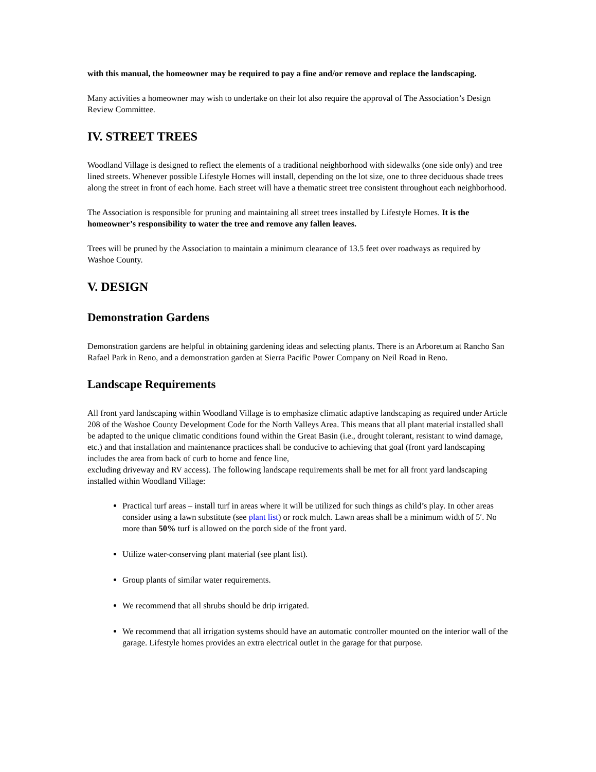with this manual, the homeowner may be required to pay a fine and/or remove and replace the landscaping.
Many activities a homeowner may wish to undertake on their lot also require the approval of The Association’s Design Review Committee.
IV. STREET TREES
Woodland Village is designed to reflect the elements of a traditional neighborhood with sidewalks (one side only) and tree lined streets. Whenever possible Lifestyle Homes will install, depending on the lot size, one to three deciduous shade trees along the street in front of each home. Each street will have a thematic street tree consistent throughout each neighborhood.
The Association is responsible for pruning and maintaining all street trees installed by Lifestyle Homes. It is the homeowner’s responsibility to water the tree and remove any fallen leaves.
Trees will be pruned by the Association to maintain a minimum clearance of 13.5 feet over roadways as required by Washoe County.
V. DESIGN
Demonstration Gardens
Demonstration gardens are helpful in obtaining gardening ideas and selecting plants. There is an Arboretum at Rancho San Rafael Park in Reno, and a demonstration garden at Sierra Pacific Power Company on Neil Road in Reno.
Landscape Requirements
All front yard landscaping within Woodland Village is to emphasize climatic adaptive landscaping as required under Article 208 of the Washoe County Development Code for the North Valleys Area. This means that all plant material installed shall be adapted to the unique climatic conditions found within the Great Basin (i.e., drought tolerant, resistant to wind damage, etc.) and that installation and maintenance practices shall be conducive to achieving that goal (front yard landscaping includes the area from back of curb to home and fence line,
excluding driveway and RV access). The following landscape requirements shall be met for all front yard landscaping installed within Woodland Village:
Practical turf areas – install turf in areas where it will be utilized for such things as child’s play. In other areas consider using a lawn substitute (see plant list) or rock mulch. Lawn areas shall be a minimum width of 5′. No more than 50% turf is allowed on the porch side of the front yard.
Utilize water-conserving plant material (see plant list).
Group plants of similar water requirements.
We recommend that all shrubs should be drip irrigated.
We recommend that all irrigation systems should have an automatic controller mounted on the interior wall of the garage. Lifestyle homes provides an extra electrical outlet in the garage for that purpose.